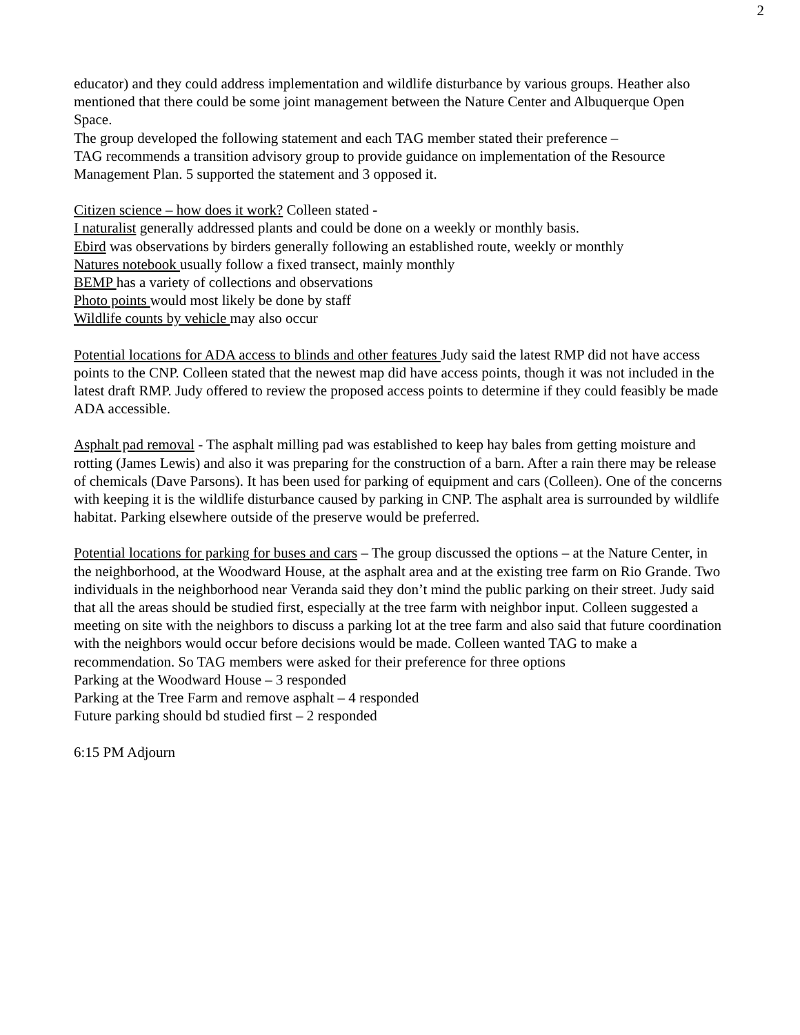2
educator) and they could address implementation and wildlife disturbance by various groups. Heather also mentioned that there could be some joint management between the Nature Center and Albuquerque Open Space.
The group developed the following statement and each TAG member stated their preference –
TAG recommends a transition advisory group to provide guidance on implementation of the Resource Management Plan. 5 supported the statement and 3 opposed it.
Citizen science – how does it work? Colleen stated -
I naturalist generally addressed plants and could be done on a weekly or monthly basis.
Ebird was observations by birders generally following an established route, weekly or monthly
Natures notebook usually follow a fixed transect, mainly monthly
BEMP has a variety of collections and observations
Photo points would most likely be done by staff
Wildlife counts by vehicle may also occur
Potential locations for ADA access to blinds and other features Judy said the latest RMP did not have access points to the CNP. Colleen stated that the newest map did have access points, though it was not included in the latest draft RMP. Judy offered to review the proposed access points to determine if they could feasibly be made ADA accessible.
Asphalt pad removal - The asphalt milling pad was established to keep hay bales from getting moisture and rotting (James Lewis) and also it was preparing for the construction of a barn. After a rain there may be release of chemicals (Dave Parsons). It has been used for parking of equipment and cars (Colleen). One of the concerns with keeping it is the wildlife disturbance caused by parking in CNP. The asphalt area is surrounded by wildlife habitat. Parking elsewhere outside of the preserve would be preferred.
Potential locations for parking for buses and cars – The group discussed the options – at the Nature Center, in the neighborhood, at the Woodward House, at the asphalt area and at the existing tree farm on Rio Grande. Two individuals in the neighborhood near Veranda said they don’t mind the public parking on their street. Judy said that all the areas should be studied first, especially at the tree farm with neighbor input. Colleen suggested a meeting on site with the neighbors to discuss a parking lot at the tree farm and also said that future coordination with the neighbors would occur before decisions would be made. Colleen wanted TAG to make a recommendation. So TAG members were asked for their preference for three options
Parking at the Woodward House – 3 responded
Parking at the Tree Farm and remove asphalt – 4 responded
Future parking should bd studied first – 2 responded
6:15 PM Adjourn